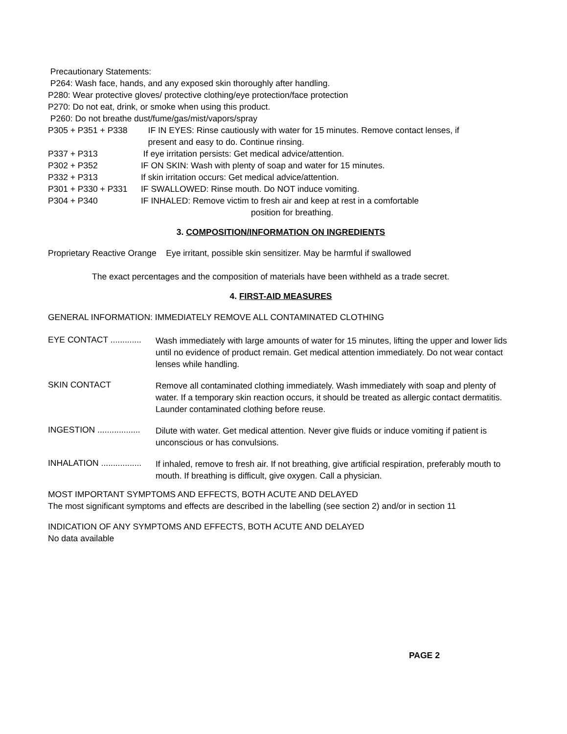Precautionary Statements:
P264: Wash face, hands, and any exposed skin thoroughly after handling.
P280: Wear protective gloves/ protective clothing/eye protection/face protection
P270: Do not eat, drink, or smoke when using this product.
P260: Do not breathe dust/fume/gas/mist/vapors/spray
P305 + P351 + P338 IF IN EYES: Rinse cautiously with water for 15 minutes. Remove contact lenses, if
present and easy to do. Continue rinsing.
P337 + P313 If eye irritation persists: Get medical advice/attention.
P302 + P352 IF ON SKIN: Wash with plenty of soap and water for 15 minutes.
P332 + P313 If skin irritation occurs: Get medical advice/attention.
P301 + P330 + P331 IF SWALLOWED: Rinse mouth. Do NOT induce vomiting.
P304 + P340 IF INHALED: Remove victim to fresh air and keep at rest in a comfortable
position for breathing.
3. COMPOSITION/INFORMATION ON INGREDIENTS
Proprietary Reactive Orange Eye irritant, possible skin sensitizer. May be harmful if swallowed
The exact percentages and the composition of materials have been withheld as a trade secret.
4. FIRST-AID MEASURES
GENERAL INFORMATION: IMMEDIATELY REMOVE ALL CONTAMINATED CLOTHING
EYE CONTACT .............
Wash immediately with large amounts of water for 15 minutes, lifting the upper and lower lids until no evidence of product remain. Get medical attention immediately. Do not wear contact lenses while handling.
SKIN CONTACT
Remove all contaminated clothing immediately. Wash immediately with soap and plenty of water. If a temporary skin reaction occurs, it should be treated as allergic contact dermatitis. Launder contaminated clothing before reuse.
INGESTION ..................
Dilute with water. Get medical attention. Never give fluids or induce vomiting if patient is unconscious or has convulsions.
INHALATION .................
If inhaled, remove to fresh air. If not breathing, give artificial respiration, preferably mouth to mouth. If breathing is difficult, give oxygen. Call a physician.
MOST IMPORTANT SYMPTOMS AND EFFECTS, BOTH ACUTE AND DELAYED
The most significant symptoms and effects are described in the labelling (see section 2) and/or in section 11
INDICATION OF ANY SYMPTOMS AND EFFECTS, BOTH ACUTE AND DELAYED
No data available
PAGE 2